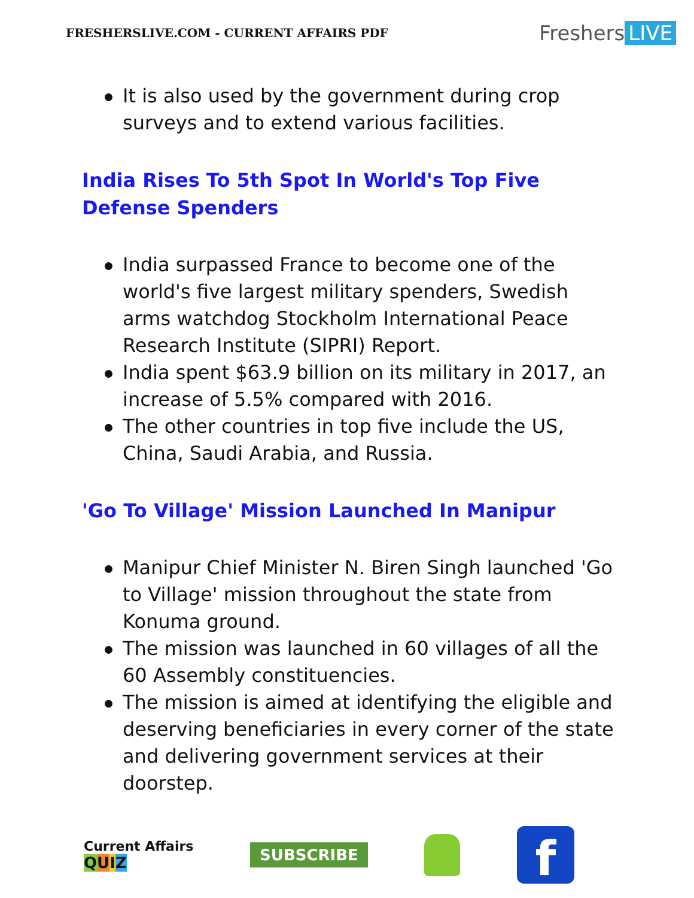FRESHERSLIVE.COM - CURRENT AFFAIRS PDF
Freshers LIVE
It is also used by the government during crop surveys and to extend various facilities.
India Rises To 5th Spot In World's Top Five Defense Spenders
India surpassed France to become one of the world's five largest military spenders, Swedish arms watchdog Stockholm International Peace Research Institute (SIPRI) Report.
India spent $63.9 billion on its military in 2017, an increase of 5.5% compared with 2016.
The other countries in top five include the US, China, Saudi Arabia, and Russia.
'Go To Village' Mission Launched In Manipur
Manipur Chief Minister N. Biren Singh launched 'Go to Village' mission throughout the state from Konuma ground.
The mission was launched in 60 villages of all the 60 Assembly constituencies.
The mission is aimed at identifying the eligible and deserving beneficiaries in every corner of the state and delivering government services at their doorstep.
Current Affairs
QUIZ
SUBSCRIBE
f